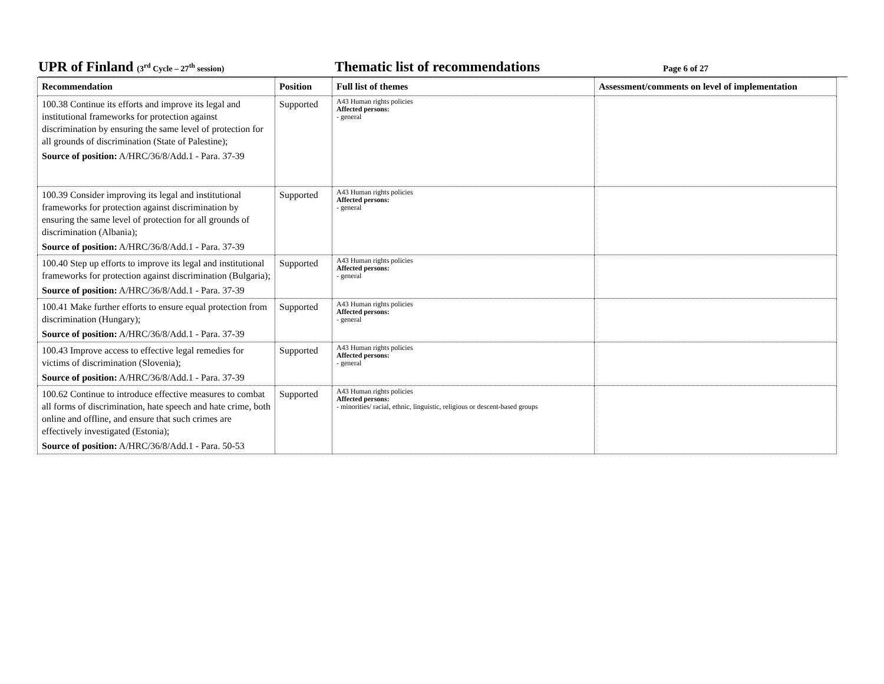UPR of Finland (3<sup>rd</sup> Cycle – 27<sup>th</sup> session)
Thematic list of recommendations
Page 6 of 27
| Recommendation | Position | Full list of themes | Assessment/comments on level of implementation |
| --- | --- | --- | --- |
| 100.38 Continue its efforts and improve its legal and institutional frameworks for protection against discrimination by ensuring the same level of protection for all grounds of discrimination (State of Palestine); Source of position: A/HRC/36/8/Add.1 - Para. 37-39 | Supported | A43 Human rights policies Affected persons: - general | |
| 100.39 Consider improving its legal and institutional frameworks for protection against discrimination by ensuring the same level of protection for all grounds of discrimination (Albania); Source of position: A/HRC/36/8/Add.1 - Para. 37-39 | Supported | A43 Human rights policies Affected persons: - general | |
| 100.40 Step up efforts to improve its legal and institutional frameworks for protection against discrimination (Bulgaria); Source of position: A/HRC/36/8/Add.1 - Para. 37-39 | Supported | A43 Human rights policies Affected persons: - general | |
| 100.41 Make further efforts to ensure equal protection from discrimination (Hungary); Source of position: A/HRC/36/8/Add.1 - Para. 37-39 | Supported | A43 Human rights policies Affected persons: - general | |
| 100.43 Improve access to effective legal remedies for victims of discrimination (Slovenia); Source of position: A/HRC/36/8/Add.1 - Para. 37-39 | Supported | A43 Human rights policies Affected persons: - general | |
| 100.62 Continue to introduce effective measures to combat all forms of discrimination, hate speech and hate crime, both online and offline, and ensure that such crimes are effectively investigated (Estonia); Source of position: A/HRC/36/8/Add.1 - Para. 50-53 | Supported | A43 Human rights policies Affected persons: - minorities/ racial, ethnic, linguistic, religious or descent-based groups | |